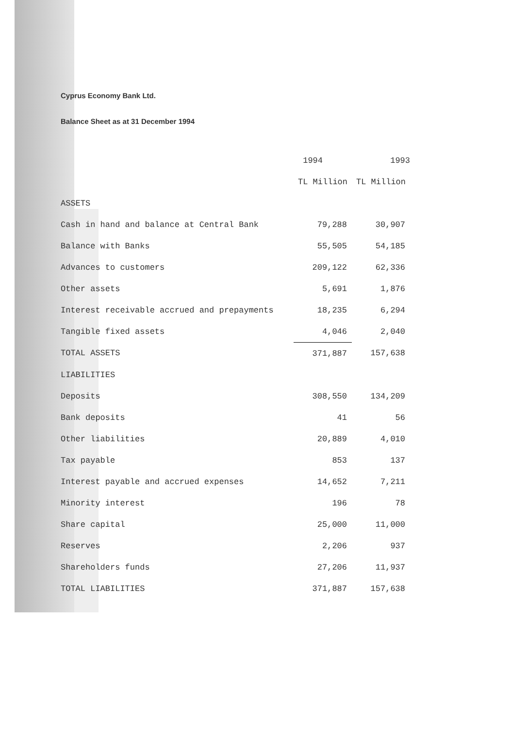Cyprus Economy Bank Ltd.
Balance Sheet as at 31 December 1994
| | 1994 | 1993 |
| --- | --- | --- |
| | TL Million | TL Million |
| ASSETS | | |
| Cash in hand and balance at Central Bank | 79,288 | 30,907 |
| Balance with Banks | 55,505 | 54,185 |
| Advances to customers | 209,122 | 62,336 |
| Other assets | 5,691 | 1,876 |
| Interest receivable accrued and prepayments | 18,235 | 6,294 |
| Tangible fixed assets | 4,046 | 2,040 |
| TOTAL ASSETS | 371,887 | 157,638 |
| LIABILITIES | | |
| Deposits | 308,550 | 134,209 |
| Bank deposits | 41 | 56 |
| Other liabilities | 20,889 | 4,010 |
| Tax payable | 853 | 137 |
| Interest payable and accrued expenses | 14,652 | 7,211 |
| Minority interest | 196 | 78 |
| Share capital | 25,000 | 11,000 |
| Reserves | 2,206 | 937 |
| Shareholders funds | 27,206 | 11,937 |
| TOTAL LIABILITIES | 371,887 | 157,638 |